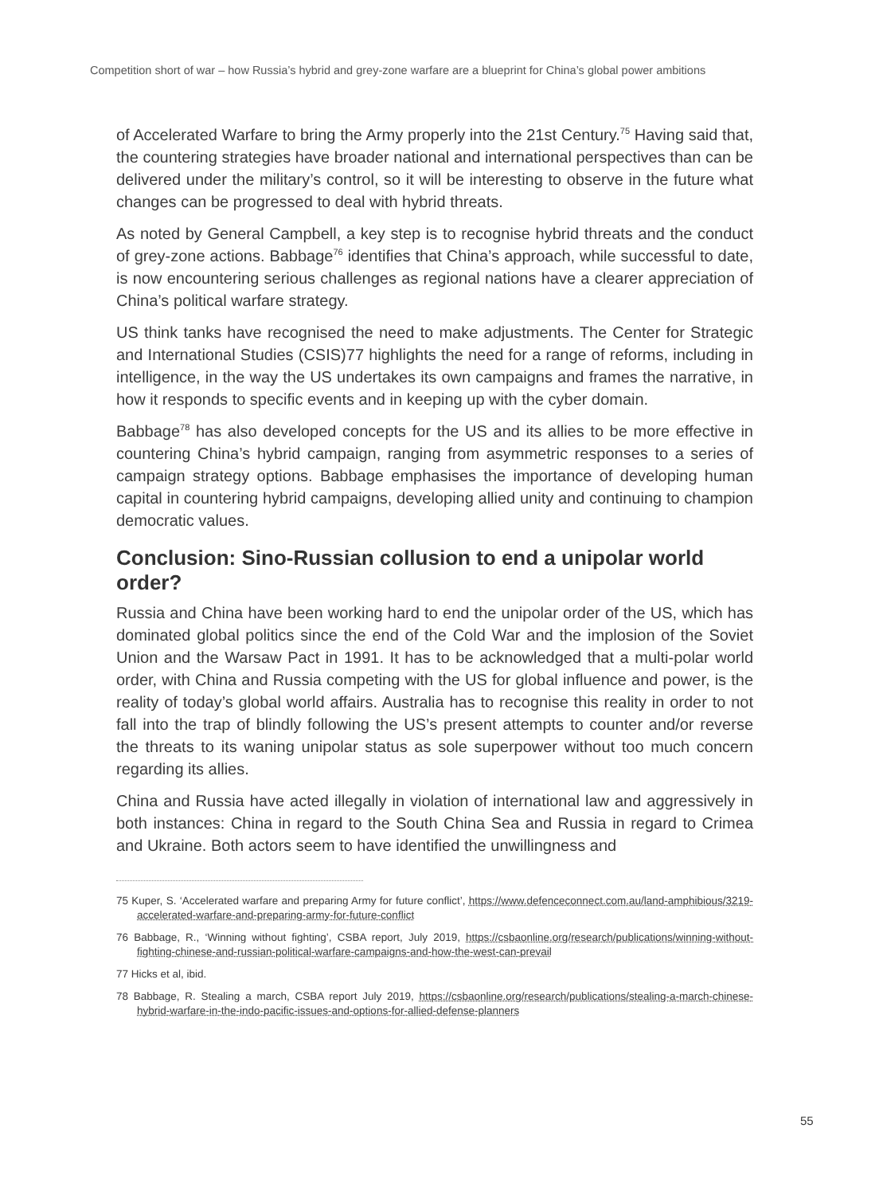Competition short of war – how Russia’s hybrid and grey-zone warfare are a blueprint for China’s global power ambitions
of Accelerated Warfare to bring the Army properly into the 21st Century.<sup>75</sup> Having said that, the countering strategies have broader national and international perspectives than can be delivered under the military’s control, so it will be interesting to observe in the future what changes can be progressed to deal with hybrid threats.
As noted by General Campbell, a key step is to recognise hybrid threats and the conduct of grey-zone actions. Babbage<sup>76</sup> identifies that China’s approach, while successful to date, is now encountering serious challenges as regional nations have a clearer appreciation of China’s political warfare strategy.
US think tanks have recognised the need to make adjustments. The Center for Strategic and International Studies (CSIS)77 highlights the need for a range of reforms, including in intelligence, in the way the US undertakes its own campaigns and frames the narrative, in how it responds to specific events and in keeping up with the cyber domain.
Babbage<sup>78</sup> has also developed concepts for the US and its allies to be more effective in countering China’s hybrid campaign, ranging from asymmetric responses to a series of campaign strategy options. Babbage emphasises the importance of developing human capital in countering hybrid campaigns, developing allied unity and continuing to champion democratic values.
Conclusion: Sino-Russian collusion to end a unipolar world order?
Russia and China have been working hard to end the unipolar order of the US, which has dominated global politics since the end of the Cold War and the implosion of the Soviet Union and the Warsaw Pact in 1991. It has to be acknowledged that a multi-polar world order, with China and Russia competing with the US for global influence and power, is the reality of today’s global world affairs. Australia has to recognise this reality in order to not fall into the trap of blindly following the US’s present attempts to counter and/or reverse the threats to its waning unipolar status as sole superpower without too much concern regarding its allies.
China and Russia have acted illegally in violation of international law and aggressively in both instances: China in regard to the South China Sea and Russia in regard to Crimea and Ukraine. Both actors seem to have identified the unwillingness and
75 Kuper, S. ‘Accelerated warfare and preparing Army for future conflict’, https://www.defenceconnect.com.au/land-amphibious/3219-accelerated-warfare-and-preparing-army-for-future-conflict
76 Babbage, R., ‘Winning without fighting’, CSBA report, July 2019, https://csbaonline.org/research/publications/winning-without-fighting-chinese-and-russian-political-warfare-campaigns-and-how-the-west-can-prevail
77 Hicks et al, ibid.
78 Babbage, R. Stealing a march, CSBA report July 2019, https://csbaonline.org/research/publications/stealing-a-march-chinese-hybrid-warfare-in-the-indo-pacific-issues-and-options-for-allied-defense-planners
55